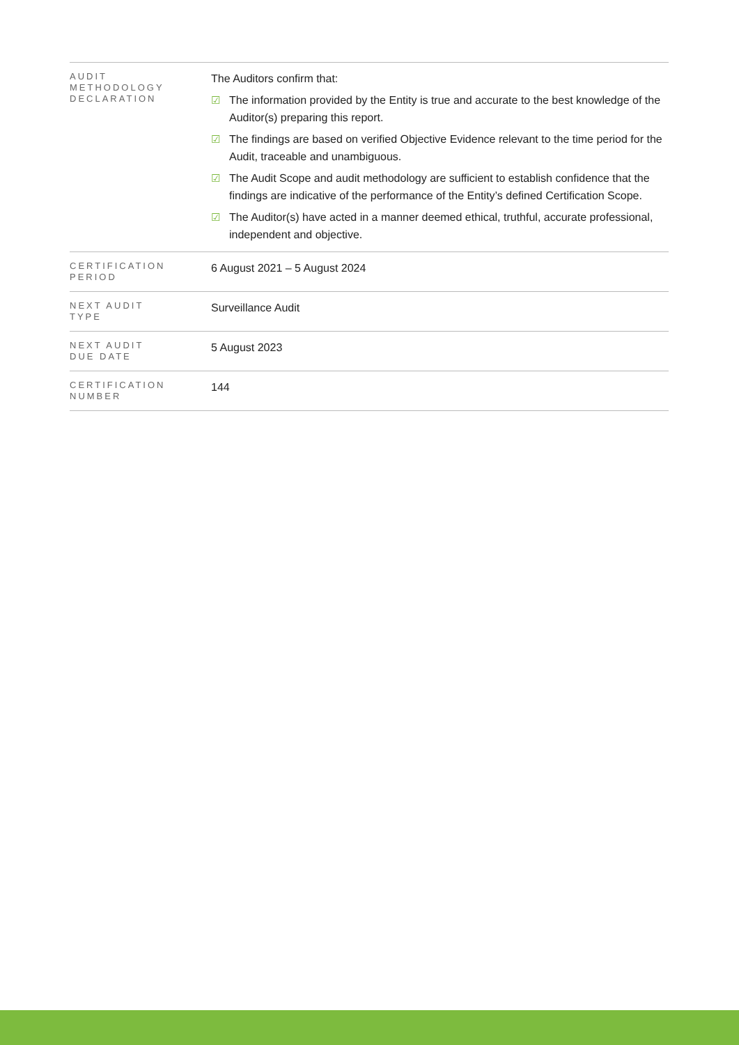| AUDIT METHODOLOGY DECLARATION | The Auditors confirm that: ☑ The information provided by the Entity is true and accurate to the best knowledge of the Auditor(s) preparing this report. ☑ The findings are based on verified Objective Evidence relevant to the time period for the Audit, traceable and unambiguous. ☑ The Audit Scope and audit methodology are sufficient to establish confidence that the findings are indicative of the performance of the Entity’s defined Certification Scope. ☑ The Auditor(s) have acted in a manner deemed ethical, truthful, accurate professional, independent and objective. |
| CERTIFICATION PERIOD | 6 August 2021 – 5 August 2024 |
| NEXT AUDIT TYPE | Surveillance Audit |
| NEXT AUDIT DUE DATE | 5 August 2023 |
| CERTIFICATION NUMBER | 144 |